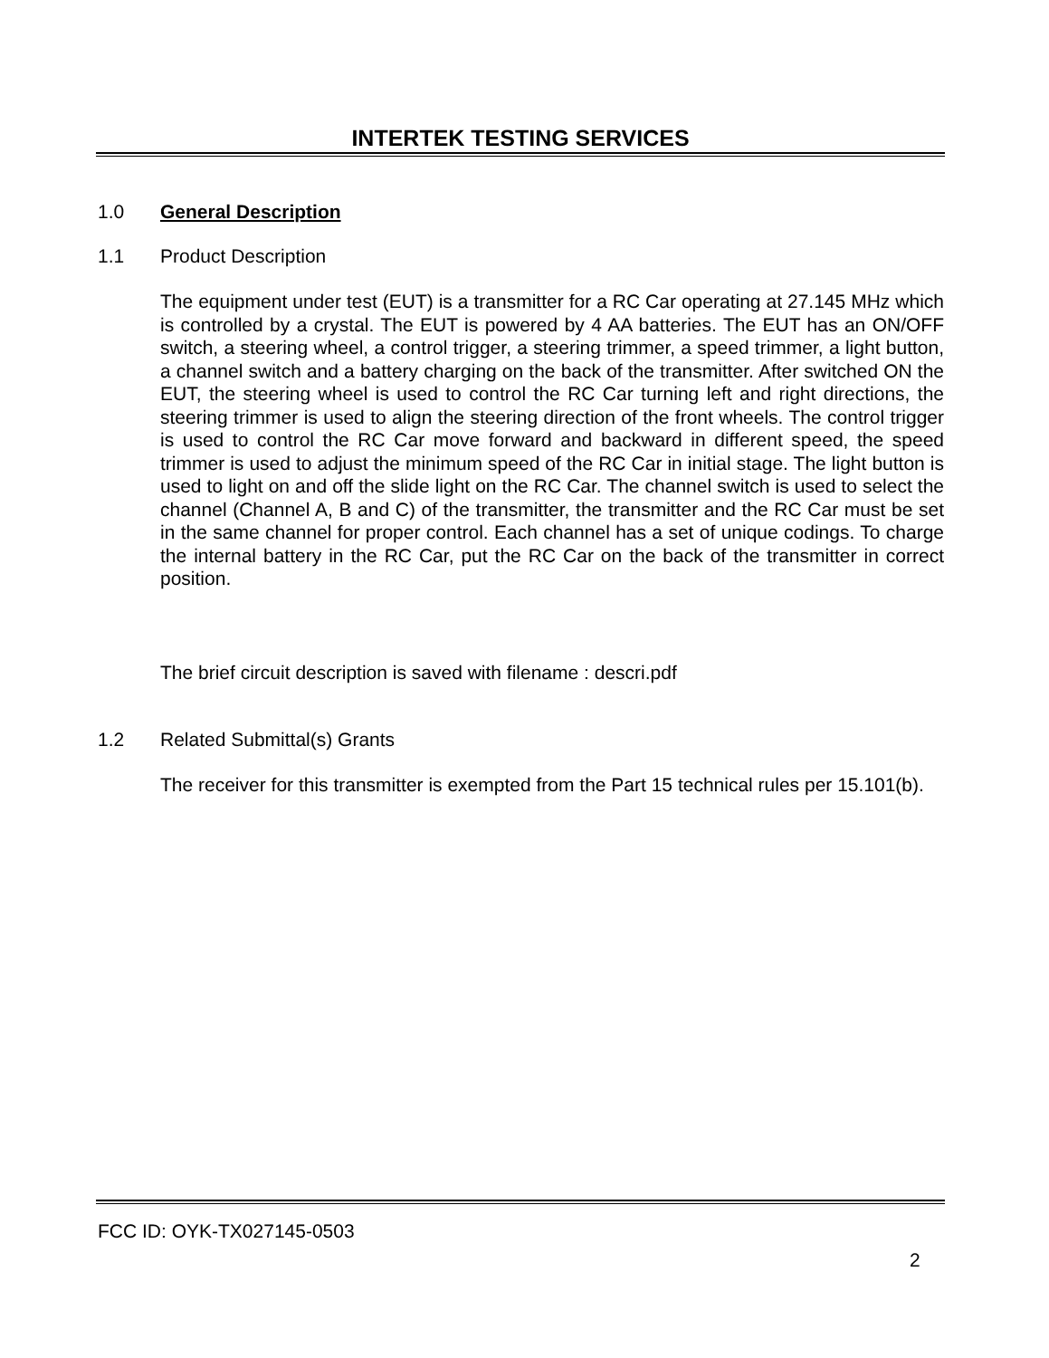INTERTEK TESTING SERVICES
1.0 General Description
1.1 Product Description
The equipment under test (EUT) is a transmitter for a RC Car operating at 27.145 MHz which is controlled by a crystal. The EUT is powered by 4 AA batteries. The EUT has an ON/OFF switch, a steering wheel, a control trigger, a steering trimmer, a speed trimmer, a light button, a channel switch and a battery charging on the back of the transmitter. After switched ON the EUT, the steering wheel is used to control the RC Car turning left and right directions, the steering trimmer is used to align the steering direction of the front wheels. The control trigger is used to control the RC Car move forward and backward in different speed, the speed trimmer is used to adjust the minimum speed of the RC Car in initial stage. The light button is used to light on and off the slide light on the RC Car. The channel switch is used to select the channel (Channel A, B and C) of the transmitter, the transmitter and the RC Car must be set in the same channel for proper control. Each channel has a set of unique codings. To charge the internal battery in the RC Car, put the RC Car on the back of the transmitter in correct position.
The brief circuit description is saved with filename : descri.pdf
1.2 Related Submittal(s) Grants
The receiver for this transmitter is exempted from the Part 15 technical rules per 15.101(b).
FCC ID: OYK-TX027145-0503
2